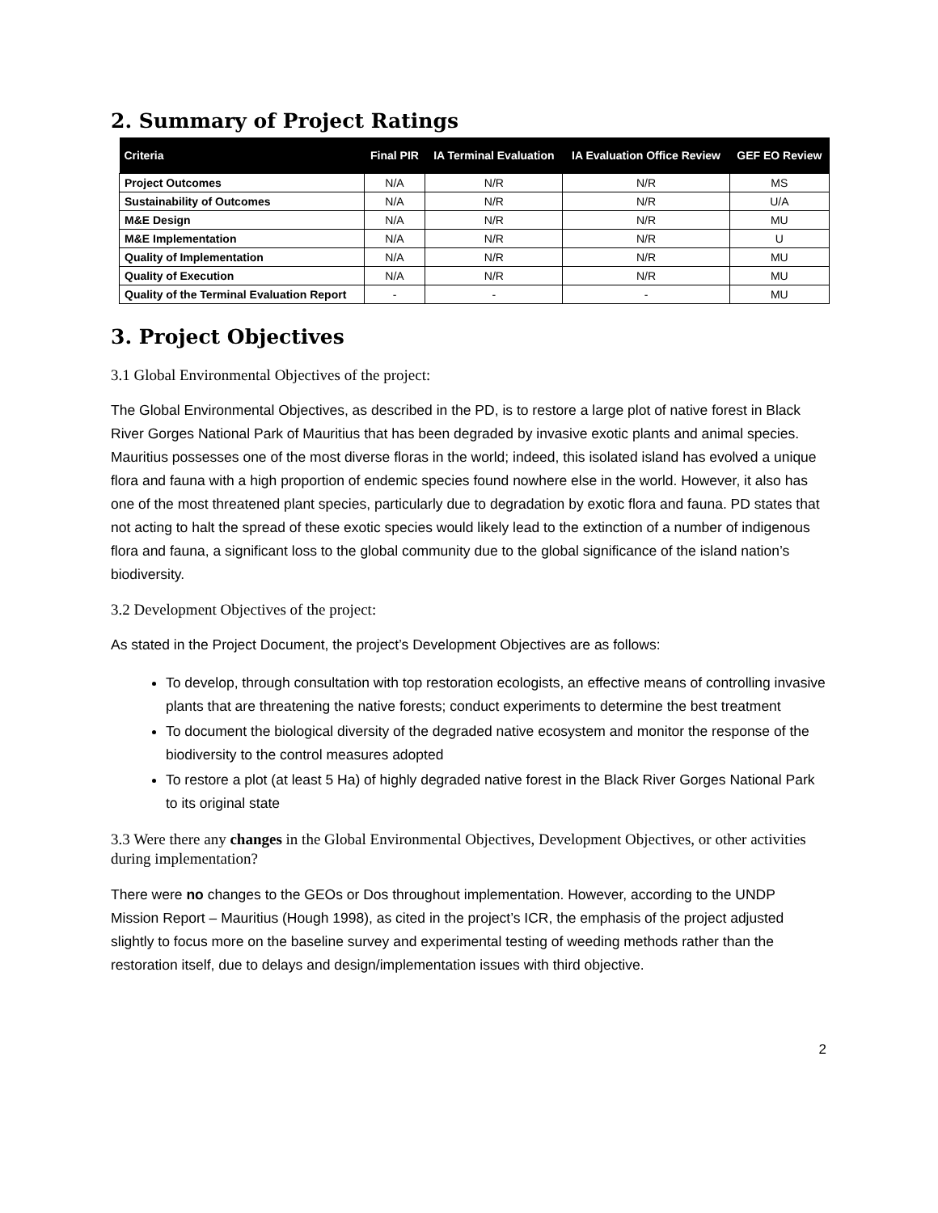2. Summary of Project Ratings
| Criteria | Final PIR | IA Terminal Evaluation | IA Evaluation Office Review | GEF EO Review |
| --- | --- | --- | --- | --- |
| Project Outcomes | N/A | N/R | N/R | MS |
| Sustainability of Outcomes | N/A | N/R | N/R | U/A |
| M&E Design | N/A | N/R | N/R | MU |
| M&E Implementation | N/A | N/R | N/R | U |
| Quality of Implementation | N/A | N/R | N/R | MU |
| Quality of Execution | N/A | N/R | N/R | MU |
| Quality of the Terminal Evaluation Report | - | - | - | MU |
3. Project Objectives
3.1 Global Environmental Objectives of the project:
The Global Environmental Objectives, as described in the PD, is to restore a large plot of native forest in Black River Gorges National Park of Mauritius that has been degraded by invasive exotic plants and animal species. Mauritius possesses one of the most diverse floras in the world; indeed, this isolated island has evolved a unique flora and fauna with a high proportion of endemic species found nowhere else in the world. However, it also has one of the most threatened plant species, particularly due to degradation by exotic flora and fauna. PD states that not acting to halt the spread of these exotic species would likely lead to the extinction of a number of indigenous flora and fauna, a significant loss to the global community due to the global significance of the island nation’s biodiversity.
3.2 Development Objectives of the project:
As stated in the Project Document, the project’s Development Objectives are as follows:
To develop, through consultation with top restoration ecologists, an effective means of controlling invasive plants that are threatening the native forests; conduct experiments to determine the best treatment
To document the biological diversity of the degraded native ecosystem and monitor the response of the biodiversity to the control measures adopted
To restore a plot (at least 5 Ha) of highly degraded native forest in the Black River Gorges National Park to its original state
3.3 Were there any changes in the Global Environmental Objectives, Development Objectives, or other activities during implementation?
There were no changes to the GEOs or Dos throughout implementation. However, according to the UNDP Mission Report – Mauritius (Hough 1998), as cited in the project’s ICR, the emphasis of the project adjusted slightly to focus more on the baseline survey and experimental testing of weeding methods rather than the restoration itself, due to delays and design/implementation issues with third objective.
2